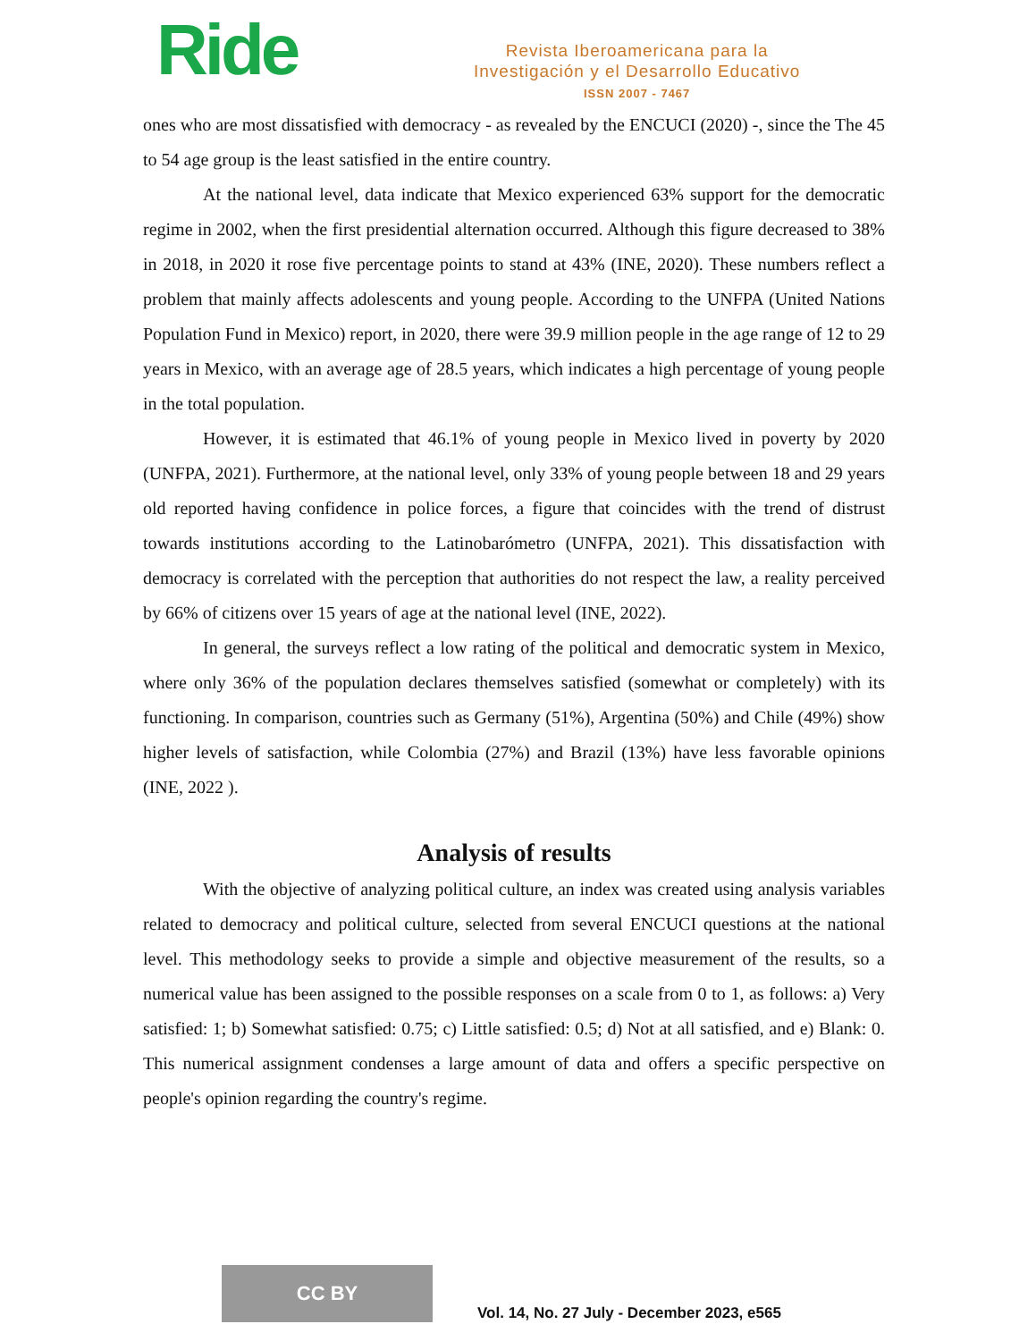Ride
Revista Iberoamericana para la
Investigación y el Desarrollo Educativo
ISSN 2007 - 7467
ones who are most dissatisfied with democracy - as revealed by the ENCUCI (2020) -, since the The 45 to 54 age group is the least satisfied in the entire country.
At the national level, data indicate that Mexico experienced 63% support for the democratic regime in 2002, when the first presidential alternation occurred. Although this figure decreased to 38% in 2018, in 2020 it rose five percentage points to stand at 43% (INE, 2020). These numbers reflect a problem that mainly affects adolescents and young people. According to the UNFPA (United Nations Population Fund in Mexico) report, in 2020, there were 39.9 million people in the age range of 12 to 29 years in Mexico, with an average age of 28.5 years, which indicates a high percentage of young people in the total population.
However, it is estimated that 46.1% of young people in Mexico lived in poverty by 2020 (UNFPA, 2021). Furthermore, at the national level, only 33% of young people between 18 and 29 years old reported having confidence in police forces, a figure that coincides with the trend of distrust towards institutions according to the Latinobarómetro (UNFPA, 2021). This dissatisfaction with democracy is correlated with the perception that authorities do not respect the law, a reality perceived by 66% of citizens over 15 years of age at the national level (INE, 2022).
In general, the surveys reflect a low rating of the political and democratic system in Mexico, where only 36% of the population declares themselves satisfied (somewhat or completely) with its functioning. In comparison, countries such as Germany (51%), Argentina (50%) and Chile (49%) show higher levels of satisfaction, while Colombia (27%) and Brazil (13%) have less favorable opinions (INE, 2022 ).
Analysis of results
With the objective of analyzing political culture, an index was created using analysis variables related to democracy and political culture, selected from several ENCUCI questions at the national level. This methodology seeks to provide a simple and objective measurement of the results, so a numerical value has been assigned to the possible responses on a scale from 0 to 1, as follows: a) Very satisfied: 1; b) Somewhat satisfied: 0.75; c) Little satisfied: 0.5; d) Not at all satisfied, and e) Blank: 0. This numerical assignment condenses a large amount of data and offers a specific perspective on people's opinion regarding the country's regime.
CC BY Vol. 14, No. 27 July - December 2023, e565